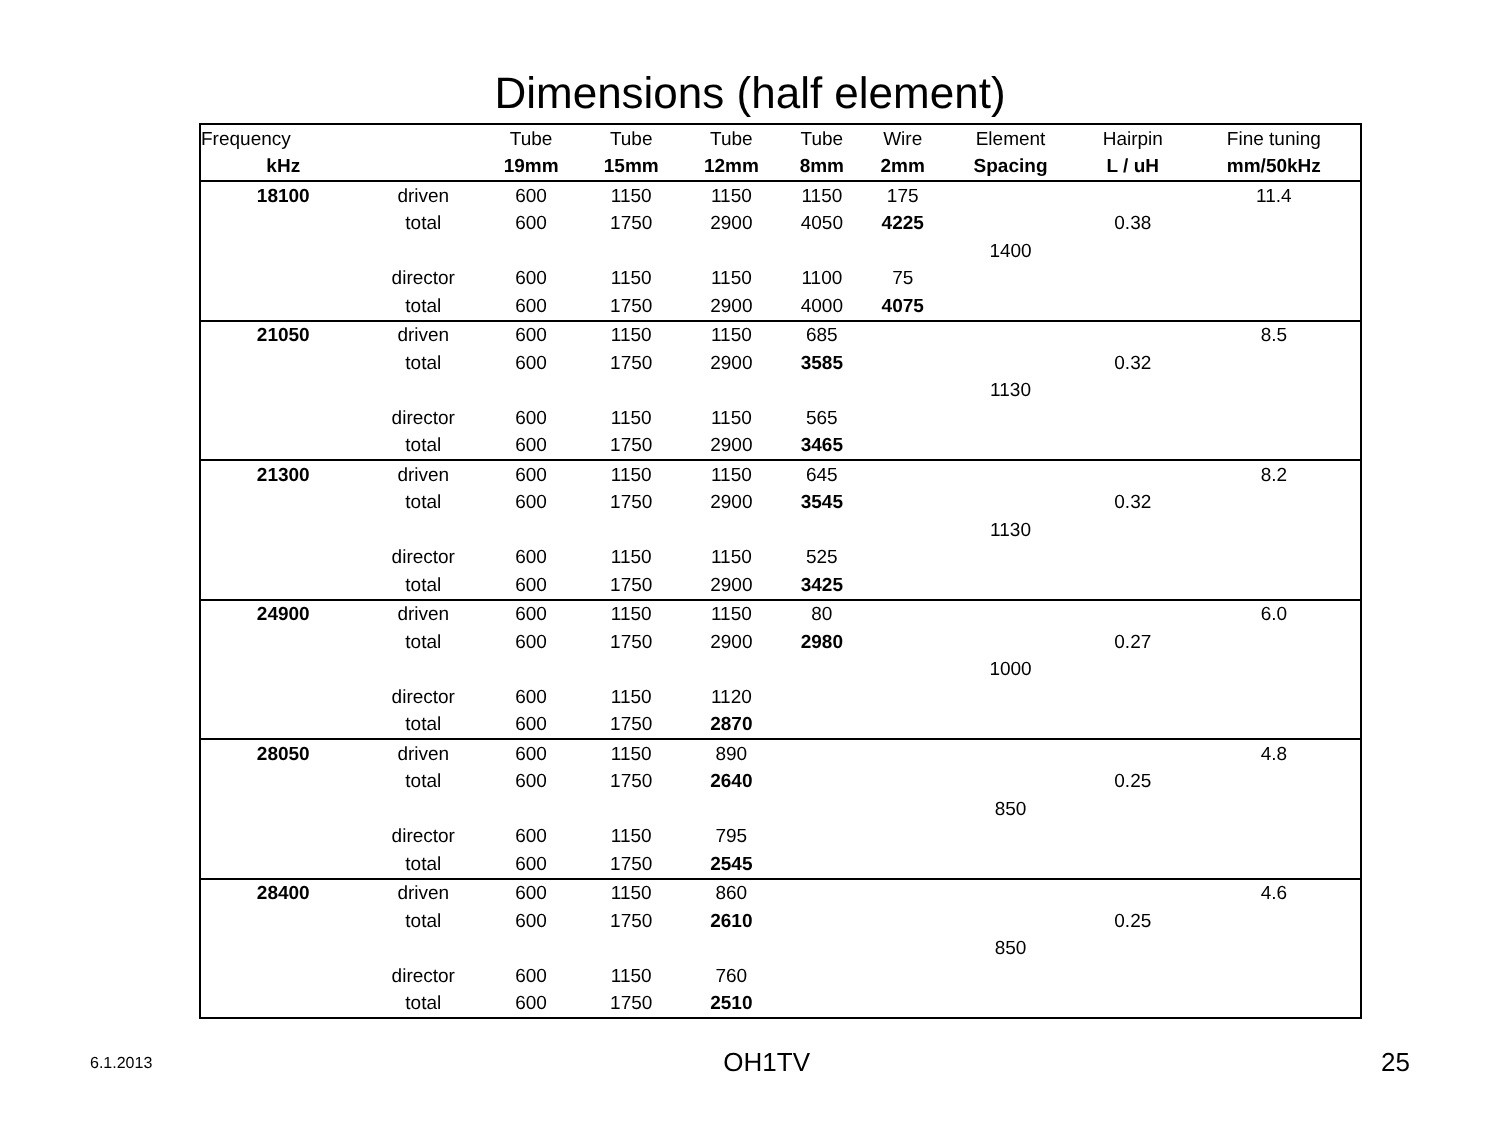Dimensions (half element)
| Frequency | | Tube | Tube | Tube | Tube | Wire | Element | Hairpin | Fine tuning |
| --- | --- | --- | --- | --- | --- | --- | --- | --- | --- |
| kHz | | 19mm | 15mm | 12mm | 8mm | 2mm | Spacing | L / uH | mm/50kHz |
| 18100 | driven | 600 | 1150 | 1150 | 1150 | 175 | | | 11.4 |
| | total | 600 | 1750 | 2900 | 4050 | 4225 | | 0.38 | |
| | | | | | | | 1400 | | |
| | director | 600 | 1150 | 1150 | 1100 | 75 | | | |
| | total | 600 | 1750 | 2900 | 4000 | 4075 | | | |
| 21050 | driven | 600 | 1150 | 1150 | 685 | | | | 8.5 |
| | total | 600 | 1750 | 2900 | 3585 | | | 0.32 | |
| | | | | | | | 1130 | | |
| | director | 600 | 1150 | 1150 | 565 | | | | |
| | total | 600 | 1750 | 2900 | 3465 | | | | |
| 21300 | driven | 600 | 1150 | 1150 | 645 | | | | 8.2 |
| | total | 600 | 1750 | 2900 | 3545 | | | 0.32 | |
| | | | | | | | 1130 | | |
| | director | 600 | 1150 | 1150 | 525 | | | | |
| | total | 600 | 1750 | 2900 | 3425 | | | | |
| 24900 | driven | 600 | 1150 | 1150 | 80 | | | | 6.0 |
| | total | 600 | 1750 | 2900 | 2980 | | | 0.27 | |
| | | | | | | | 1000 | | |
| | director | 600 | 1150 | 1120 | | | | | |
| | total | 600 | 1750 | 2870 | | | | | |
| 28050 | driven | 600 | 1150 | 890 | | | | | 4.8 |
| | total | 600 | 1750 | 2640 | | | | 0.25 | |
| | | | | | | | 850 | | |
| | director | 600 | 1150 | 795 | | | | | |
| | total | 600 | 1750 | 2545 | | | | | |
| 28400 | driven | 600 | 1150 | 860 | | | | | 4.6 |
| | total | 600 | 1750 | 2610 | | | | 0.25 | |
| | | | | | | | 850 | | |
| | director | 600 | 1150 | 760 | | | | | |
| | total | 600 | 1750 | 2510 | | | | | |
6.1.2013 OH1TV 25